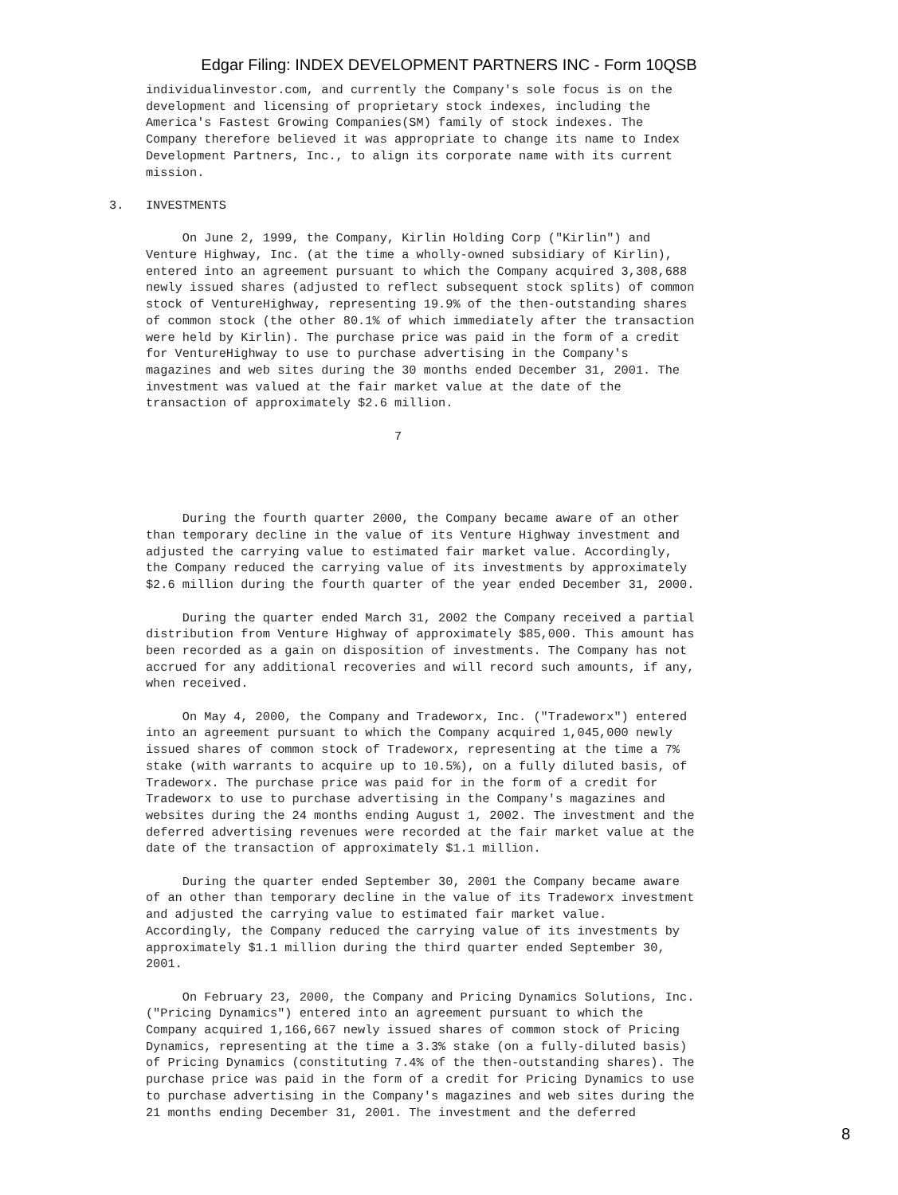Edgar Filing: INDEX DEVELOPMENT PARTNERS INC - Form 10QSB
     individualinvestor.com, and currently the Company's sole focus is on the
     development and licensing of proprietary stock indexes, including the
     America's Fastest Growing Companies(SM) family of stock indexes. The
     Company therefore believed it was appropriate to change its name to Index
     Development Partners, Inc., to align its corporate name with its current
     mission.

3.   INVESTMENTS

          On June 2, 1999, the Company, Kirlin Holding Corp ("Kirlin") and
     Venture Highway, Inc. (at the time a wholly-owned subsidiary of Kirlin),
     entered into an agreement pursuant to which the Company acquired 3,308,688
     newly issued shares (adjusted to reflect subsequent stock splits) of common
     stock of VentureHighway, representing 19.9% of the then-outstanding shares
     of common stock (the other 80.1% of which immediately after the transaction
     were held by Kirlin). The purchase price was paid in the form of a credit
     for VentureHighway to use to purchase advertising in the Company's
     magazines and web sites during the 30 months ended December 31, 2001. The
     investment was valued at the fair market value at the date of the
     transaction of approximately $2.6 million.

                                       7




          During the fourth quarter 2000, the Company became aware of an other
     than temporary decline in the value of its Venture Highway investment and
     adjusted the carrying value to estimated fair market value. Accordingly,
     the Company reduced the carrying value of its investments by approximately
     $2.6 million during the fourth quarter of the year ended December 31, 2000.

          During the quarter ended March 31, 2002 the Company received a partial
     distribution from Venture Highway of approximately $85,000. This amount has
     been recorded as a gain on disposition of investments. The Company has not
     accrued for any additional recoveries and will record such amounts, if any,
     when received.

          On May 4, 2000, the Company and Tradeworx, Inc. ("Tradeworx") entered
     into an agreement pursuant to which the Company acquired 1,045,000 newly
     issued shares of common stock of Tradeworx, representing at the time a 7%
     stake (with warrants to acquire up to 10.5%), on a fully diluted basis, of
     Tradeworx. The purchase price was paid for in the form of a credit for
     Tradeworx to use to purchase advertising in the Company's magazines and
     websites during the 24 months ending August 1, 2002. The investment and the
     deferred advertising revenues were recorded at the fair market value at the
     date of the transaction of approximately $1.1 million.

          During the quarter ended September 30, 2001 the Company became aware
     of an other than temporary decline in the value of its Tradeworx investment
     and adjusted the carrying value to estimated fair market value.
     Accordingly, the Company reduced the carrying value of its investments by
     approximately $1.1 million during the third quarter ended September 30,
     2001.

          On February 23, 2000, the Company and Pricing Dynamics Solutions, Inc.
     ("Pricing Dynamics") entered into an agreement pursuant to which the
     Company acquired 1,166,667 newly issued shares of common stock of Pricing
     Dynamics, representing at the time a 3.3% stake (on a fully-diluted basis)
     of Pricing Dynamics (constituting 7.4% of the then-outstanding shares). The
     purchase price was paid in the form of a credit for Pricing Dynamics to use
     to purchase advertising in the Company's magazines and web sites during the
     21 months ending December 31, 2001. The investment and the deferred
8